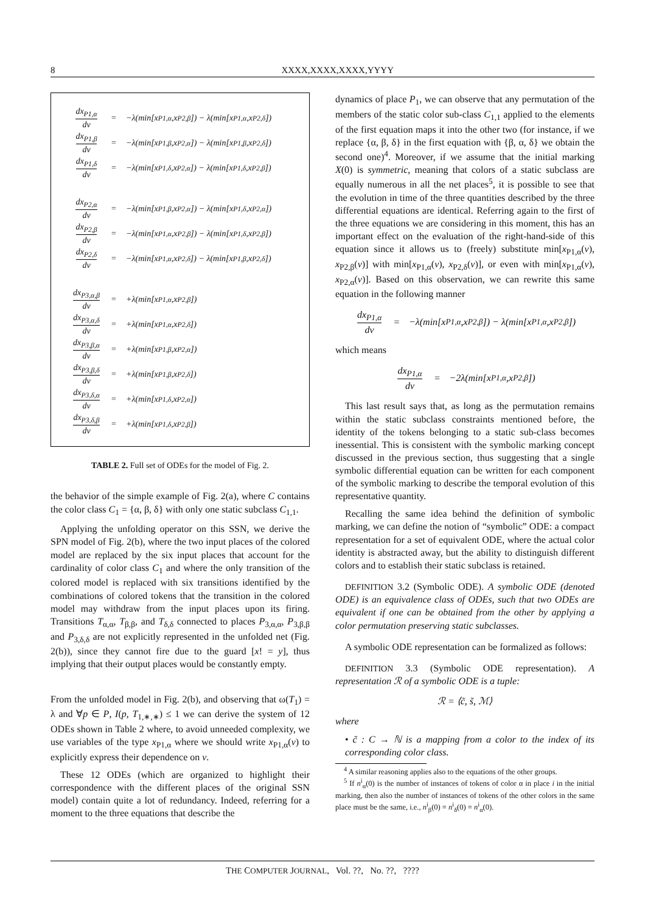8 XXXX,XXXX,XXXX,YYYY
| dx<sub>P1,α</sub> dv = −λ(min[x<sub>P1,α</sub>,x<sub>P2,β</sub>]) − λ(min[x<sub>P1,α</sub>,x<sub>P2,δ</sub>]) dx<sub>P1,β</sub> dv = −λ(min[x<sub>P1,β</sub>,x<sub>P2,α</sub>]) − λ(min[x<sub>P1,β</sub>,x<sub>P2,δ</sub>]) dx<sub>P1,δ</sub> dv = −λ(min[x<sub>P1,δ</sub>,x<sub>P2,α</sub>]) − λ(min[x<sub>P1,δ</sub>,x<sub>P2,β</sub>]) dx<sub>P2,α</sub> dv = −λ(min[x<sub>P1,β</sub>,x<sub>P2,α</sub>]) − λ(min[x<sub>P1,δ</sub>,x<sub>P2,α</sub>]) dx<sub>P2,β</sub> dv = −λ(min[x<sub>P1,α</sub>,x<sub>P2,β</sub>]) − λ(min[x<sub>P1,δ</sub>,x<sub>P2,β</sub>]) dx<sub>P2,δ</sub> dv = −λ(min[x<sub>P1,α</sub>,x<sub>P2,δ</sub>]) − λ(min[x<sub>P1,β</sub>,x<sub>P2,δ</sub>]) dx<sub>P3,α,β</sub> dv = +λ(min[x<sub>P1,α</sub>,x<sub>P2,β</sub>]) dx<sub>P3,α,δ</sub> dv = +λ(min[x<sub>P1,α</sub>,x<sub>P2,δ</sub>]) dx<sub>P3,β,α</sub> dv = +λ(min[x<sub>P1,β</sub>,x<sub>P2,α</sub>]) dx<sub>P3,β,δ</sub> dv = +λ(min[x<sub>P1,β</sub>,x<sub>P2,δ</sub>]) dx<sub>P3,δ,α</sub> dv = +λ(min[x<sub>P1,δ</sub>,x<sub>P2,α</sub>]) dx<sub>P3,δ,β</sub> dv = +λ(min[x<sub>P1,δ</sub>,x<sub>P2,β</sub>]) |
TABLE 2. Full set of ODEs for the model of Fig. 2.
the behavior of the simple example of Fig. 2(a), where C contains the color class C<sub>1</sub> = {α, β, δ} with only one static subclass C<sub>1,1</sub>.
Applying the unfolding operator on this SSN, we derive the SPN model of Fig. 2(b), where the two input places of the colored model are replaced by the six input places that account for the cardinality of color class C<sub>1</sub> and where the only transition of the colored model is replaced with six transitions identified by the combinations of colored tokens that the transition in the colored model may withdraw from the input places upon its firing. Transitions T<sub>α,α</sub>, T<sub>β,β</sub>, and T<sub>δ,δ</sub> connected to places P<sub>3,α,α</sub>, P<sub>3,β,β</sub> and P<sub>3,δ,δ</sub> are not explicitly represented in the unfolded net (Fig. 2(b)), since they cannot fire due to the guard [x! = y], thus implying that their output places would be constantly empty.
From the unfolded model in Fig. 2(b), and observing that ω(T<sub>1</sub>) = λ and ∀p ∈ P, I(p, T<sub>1,∗,∗</sub>) ≤ 1 we can derive the system of 12 ODEs shown in Table 2 where, to avoid unneeded complexity, we use variables of the type x<sub>P1,α</sub> where we should write x<sub>P1,α</sub>(v) to explicitly express their dependence on v.
These 12 ODEs (which are organized to highlight their correspondence with the different places of the original SSN model) contain quite a lot of redundancy. Indeed, referring for a moment to the three equations that describe the
dynamics of place P<sub>1</sub>, we can observe that any permutation of the members of the static color sub-class C<sub>1,1</sub> applied to the elements of the first equation maps it into the other two (for instance, if we replace {α, β, δ} in the first equation with {β, α, δ} we obtain the second one)<sup>4</sup>. Moreover, if we assume that the initial marking X(0) is symmetric, meaning that colors of a static subclass are equally numerous in all the net places<sup>5</sup>, it is possible to see that the evolution in time of the three quantities described by the three differential equations are identical. Referring again to the first of the three equations we are considering in this moment, this has an important effect on the evaluation of the right-hand-side of this equation since it allows us to (freely) substitute min[x<sub>P1,α</sub>(v), x<sub>P2,β</sub>(v)] with min[x<sub>P1,α</sub>(v), x<sub>P2,δ</sub>(v)], or even with min[x<sub>P1,α</sub>(v), x<sub>P2,α</sub>(v)]. Based on this observation, we can rewrite this same equation in the following manner
dx<sub>P1,α</sub> dv = −λ(min[x<sub>P1,α</sub>,x<sub>P2,β</sub>]) − λ(min[x<sub>P1,α</sub>,x<sub>P2,β</sub>])
which means
dx<sub>P1,α</sub> dv = −2λ(min[x<sub>P1,α</sub>,x<sub>P2,β</sub>])
This last result says that, as long as the permutation remains within the static subclass constraints mentioned before, the identity of the tokens belonging to a static sub-class becomes inessential. This is consistent with the symbolic marking concept discussed in the previous section, thus suggesting that a single symbolic differential equation can be written for each component of the symbolic marking to describe the temporal evolution of this representative quantity.
Recalling the same idea behind the definition of symbolic marking, we can define the notion of “symbolic” ODE: a compact representation for a set of equivalent ODE, where the actual color identity is abstracted away, but the ability to distinguish different colors and to establish their static subclass is retained.
DEFINITION 3.2 (Symbolic ODE). A symbolic ODE (denoted ODE) is an equivalence class of ODEs, such that two ODEs are equivalent if one can be obtained from the other by applying a color permutation preserving static subclasses.
A symbolic ODE representation can be formalized as follows:
DEFINITION 3.3 (Symbolic ODE representation). A representation ℛ of a symbolic ODE is a tuple:
ℛ = ⟨c̃, s̃, ℳ⟩
where
• c̃ : C → ℕ is a mapping from a color to the index of its corresponding color class.
<sup>4</sup> A similar reasoning applies also to the equations of the other groups.
<sup>5</sup> If n<sup>i</sup><sub>α</sub>(0) is the number of instances of tokens of color α in place i in the initial marking, then also the number of instances of tokens of the other colors in the same place must be the same, i.e., n<sup>i</sup><sub>β</sub>(0) = n<sup>i</sup><sub>δ</sub>(0) = n<sup>i</sup><sub>α</sub>(0).
THE COMPUTER JOURNAL, Vol. ??, No. ??, ????